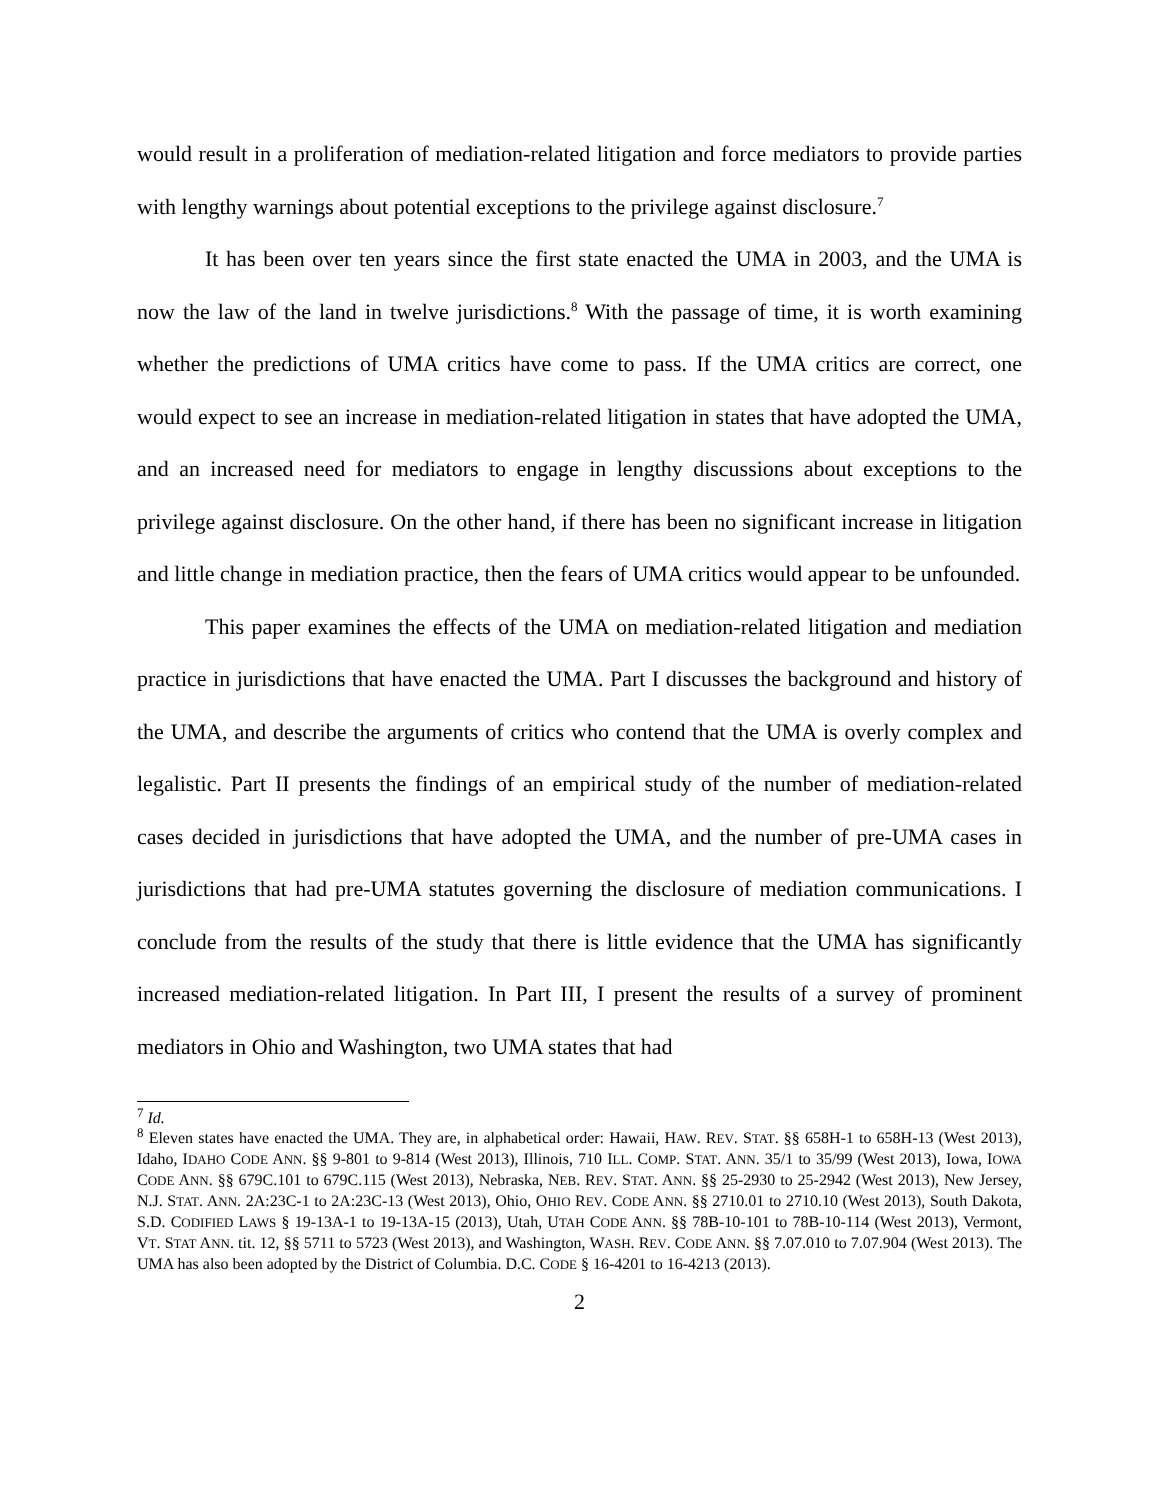would result in a proliferation of mediation-related litigation and force mediators to provide parties with lengthy warnings about potential exceptions to the privilege against disclosure.<sup>7</sup>
It has been over ten years since the first state enacted the UMA in 2003, and the UMA is now the law of the land in twelve jurisdictions.<sup>8</sup> With the passage of time, it is worth examining whether the predictions of UMA critics have come to pass. If the UMA critics are correct, one would expect to see an increase in mediation-related litigation in states that have adopted the UMA, and an increased need for mediators to engage in lengthy discussions about exceptions to the privilege against disclosure. On the other hand, if there has been no significant increase in litigation and little change in mediation practice, then the fears of UMA critics would appear to be unfounded.
This paper examines the effects of the UMA on mediation-related litigation and mediation practice in jurisdictions that have enacted the UMA. Part I discusses the background and history of the UMA, and describe the arguments of critics who contend that the UMA is overly complex and legalistic. Part II presents the findings of an empirical study of the number of mediation-related cases decided in jurisdictions that have adopted the UMA, and the number of pre-UMA cases in jurisdictions that had pre-UMA statutes governing the disclosure of mediation communications. I conclude from the results of the study that there is little evidence that the UMA has significantly increased mediation-related litigation. In Part III, I present the results of a survey of prominent mediators in Ohio and Washington, two UMA states that had
<sup>7</sup> Id.
<sup>8</sup> Eleven states have enacted the UMA. They are, in alphabetical order: Hawaii, HAW. REV. STAT. §§ 658H-1 to 658H-13 (West 2013), Idaho, IDAHO CODE ANN. §§ 9-801 to 9-814 (West 2013), Illinois, 710 ILL. COMP. STAT. ANN. 35/1 to 35/99 (West 2013), Iowa, IOWA CODE ANN. §§ 679C.101 to 679C.115 (West 2013), Nebraska, NEB. REV. STAT. ANN. §§ 25-2930 to 25-2942 (West 2013), New Jersey, N.J. STAT. ANN. 2A:23C-1 to 2A:23C-13 (West 2013), Ohio, OHIO REV. CODE ANN. §§ 2710.01 to 2710.10 (West 2013), South Dakota, S.D. CODIFIED LAWS § 19-13A-1 to 19-13A-15 (2013), Utah, UTAH CODE ANN. §§ 78B-10-101 to 78B-10-114 (West 2013), Vermont, VT. STAT ANN. tit. 12, §§ 5711 to 5723 (West 2013), and Washington, WASH. REV. CODE ANN. §§ 7.07.010 to 7.07.904 (West 2013). The UMA has also been adopted by the District of Columbia. D.C. CODE § 16-4201 to 16-4213 (2013).
2